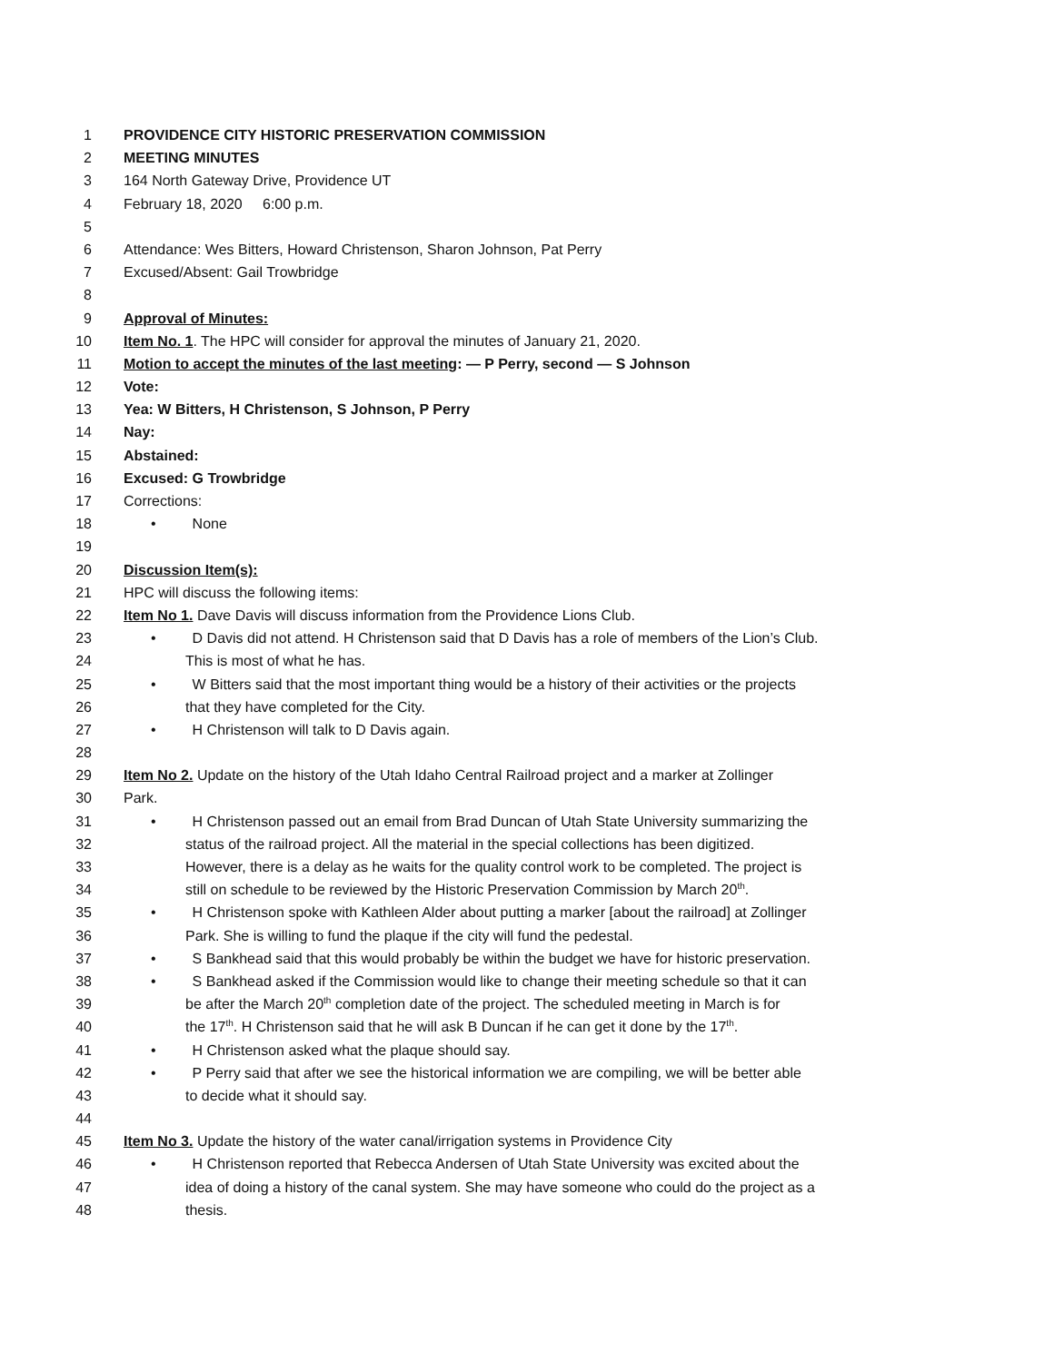1 PROVIDENCE CITY HISTORIC PRESERVATION COMMISSION
2 MEETING MINUTES
3 164 North Gateway Drive, Providence UT
4 February 18, 2020 6:00 p.m.
5
6 Attendance: Wes Bitters, Howard Christenson, Sharon Johnson, Pat Perry
7 Excused/Absent: Gail Trowbridge
8
9 Approval of Minutes:
10 Item No. 1. The HPC will consider for approval the minutes of January 21, 2020.
11 Motion to accept the minutes of the last meeting: — P Perry, second — S Johnson
12 Vote:
13 Yea: W Bitters, H Christenson, S Johnson, P Perry
14 Nay:
15 Abstained:
16 Excused: G Trowbridge
17 Corrections:
18 • None
19
20 Discussion Item(s):
21 HPC will discuss the following items:
22 Item No 1. Dave Davis will discuss information from the Providence Lions Club.
23 • D Davis did not attend. H Christenson said that D Davis has a role of members of the Lion’s Club.
24 This is most of what he has.
25 • W Bitters said that the most important thing would be a history of their activities or the projects
26 that they have completed for the City.
27 • H Christenson will talk to D Davis again.
28
29 Item No 2. Update on the history of the Utah Idaho Central Railroad project and a marker at Zollinger
30 Park.
31 • H Christenson passed out an email from Brad Duncan of Utah State University summarizing the
32 status of the railroad project. All the material in the special collections has been digitized.
33 However, there is a delay as he waits for the quality control work to be completed. The project is
34 still on schedule to be reviewed by the Historic Preservation Commission by March 20<sup>th</sup>.
35 • H Christenson spoke with Kathleen Alder about putting a marker [about the railroad] at Zollinger
36 Park. She is willing to fund the plaque if the city will fund the pedestal.
37 • S Bankhead said that this would probably be within the budget we have for historic preservation.
38 • S Bankhead asked if the Commission would like to change their meeting schedule so that it can
39 be after the March 20<sup>th</sup> completion date of the project. The scheduled meeting in March is for
40 the 17<sup>th</sup>. H Christenson said that he will ask B Duncan if he can get it done by the 17<sup>th</sup>.
41 • H Christenson asked what the plaque should say.
42 • P Perry said that after we see the historical information we are compiling, we will be better able
43 to decide what it should say.
44
45 Item No 3. Update the history of the water canal/irrigation systems in Providence City
46 • H Christenson reported that Rebecca Andersen of Utah State University was excited about the
47 idea of doing a history of the canal system. She may have someone who could do the project as a
48 thesis.